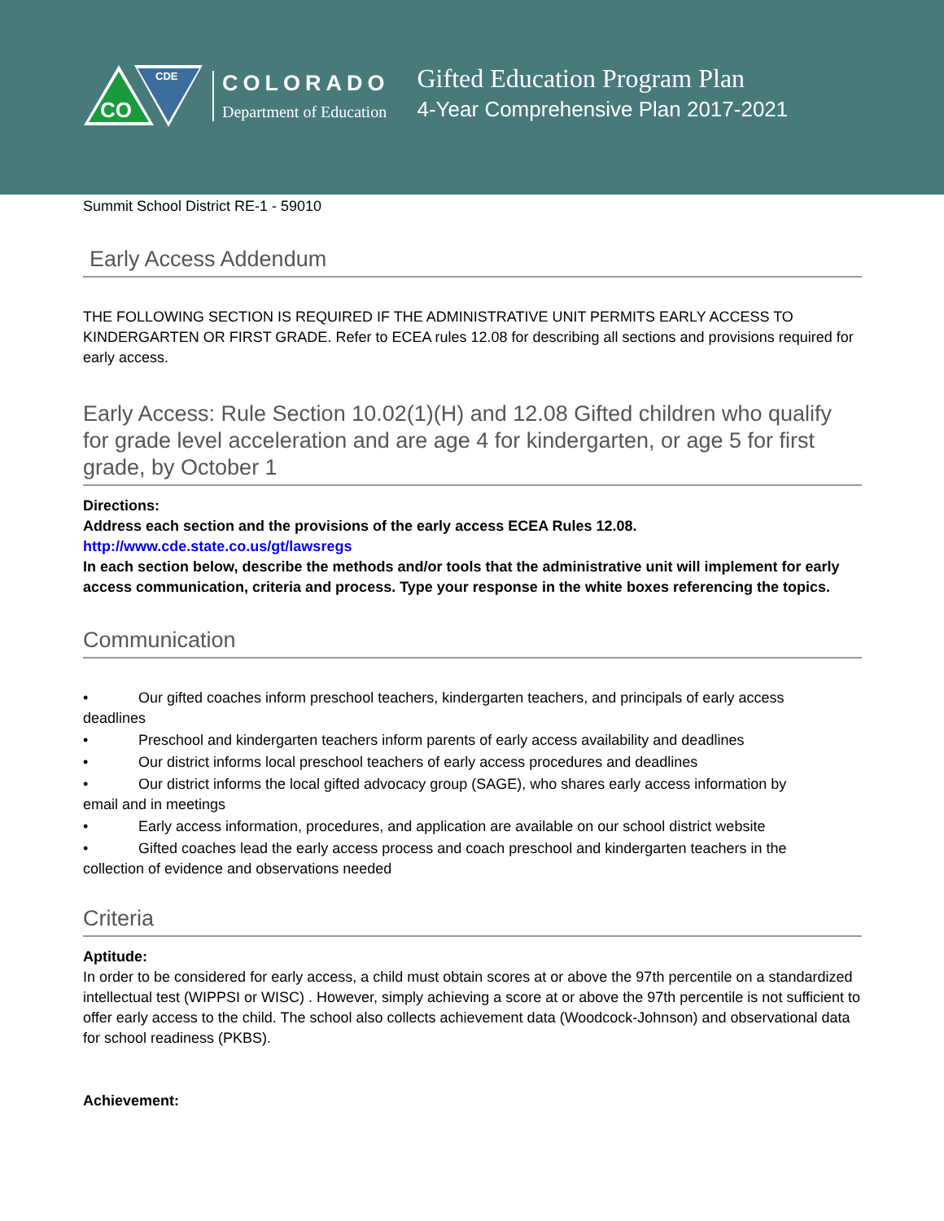CO
CDE
COLORADO
Department of Education
Gifted Education Program Plan
4-Year Comprehensive Plan 2017-2021
Summit School District RE-1 - 59010
Early Access Addendum
THE FOLLOWING SECTION IS REQUIRED IF THE ADMINISTRATIVE UNIT PERMITS EARLY ACCESS TO KINDERGARTEN OR FIRST GRADE. Refer to ECEA rules 12.08 for describing all sections and provisions required for early access.
Early Access: Rule Section 10.02(1)(H) and 12.08 Gifted children who qualify for grade level acceleration and are age 4 for kindergarten, or age 5 for first grade, by October 1
Directions:
Address each section and the provisions of the early access ECEA Rules 12.08.
http://www.cde.state.co.us/gt/lawsregs
In each section below, describe the methods and/or tools that the administrative unit will implement for early access communication, criteria and process. Type your response in the white boxes referencing the topics.
Communication
• Our gifted coaches inform preschool teachers, kindergarten teachers, and principals of early access
deadlines
• Preschool and kindergarten teachers inform parents of early access availability and deadlines
• Our district informs local preschool teachers of early access procedures and deadlines
• Our district informs the local gifted advocacy group (SAGE), who shares early access information by
email and in meetings
• Early access information, procedures, and application are available on our school district website
• Gifted coaches lead the early access process and coach preschool and kindergarten teachers in the
collection of evidence and observations needed
Criteria
Aptitude:
In order to be considered for early access, a child must obtain scores at or above the 97th percentile on a standardized intellectual test (WIPPSI or WISC) . However, simply achieving a score at or above the 97th percentile is not sufficient to offer early access to the child. The school also collects achievement data (Woodcock-Johnson) and observational data for school readiness (PKBS).
Achievement: